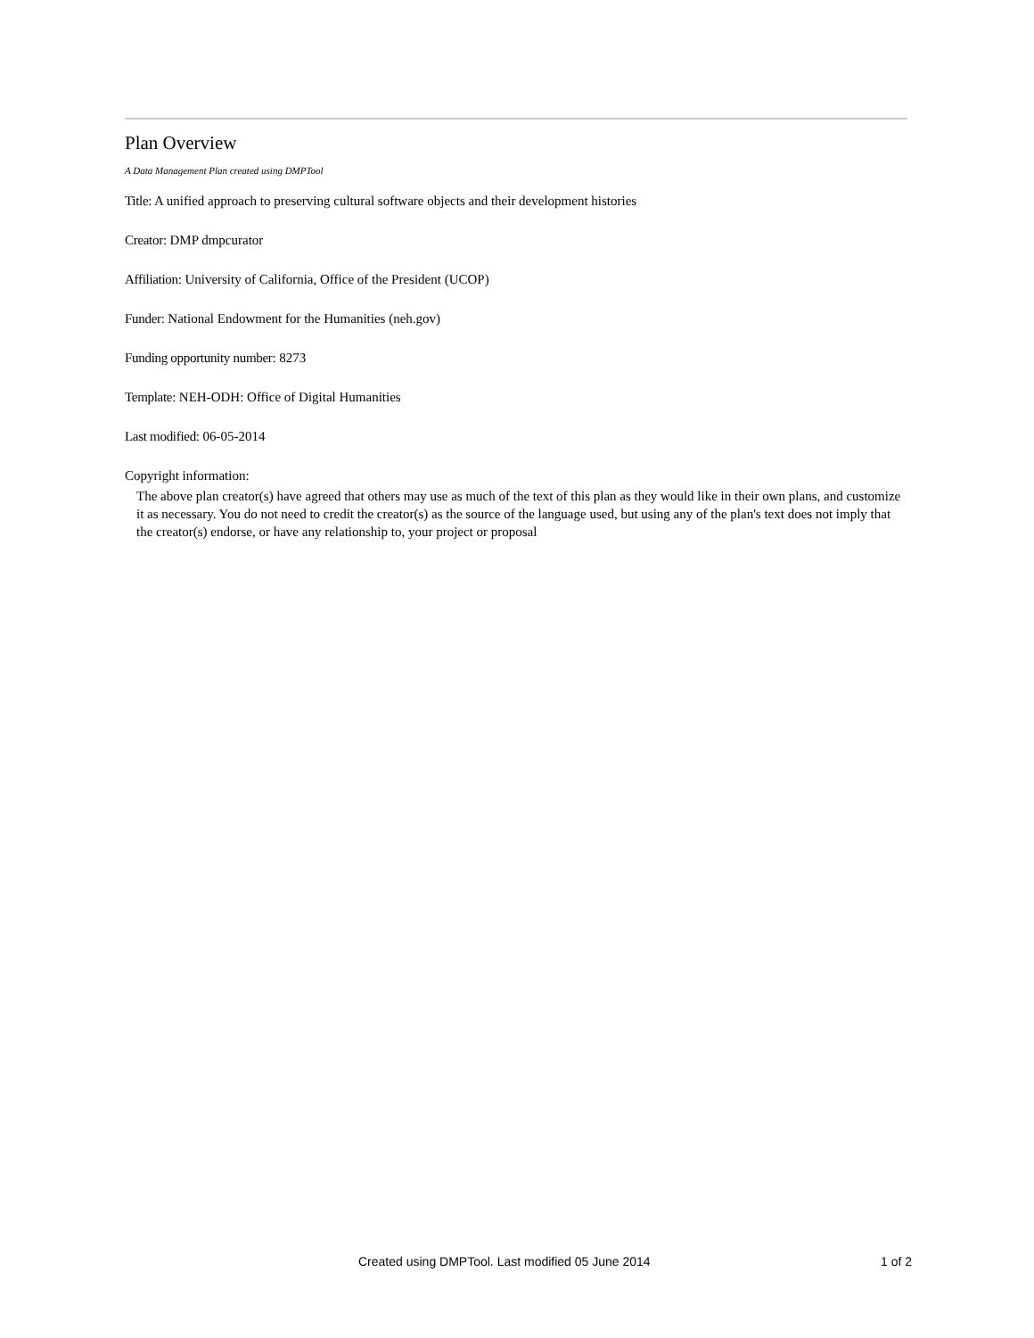Plan Overview
A Data Management Plan created using DMPTool
Title: A unified approach to preserving cultural software objects and their development histories
Creator: DMP dmpcurator
Affiliation: University of California, Office of the President (UCOP)
Funder: National Endowment for the Humanities (neh.gov)
Funding opportunity number: 8273
Template: NEH-ODH: Office of Digital Humanities
Last modified: 06-05-2014
Copyright information:
The above plan creator(s) have agreed that others may use as much of the text of this plan as they would like in their own plans, and customize it as necessary. You do not need to credit the creator(s) as the source of the language used, but using any of the plan's text does not imply that the creator(s) endorse, or have any relationship to, your project or proposal
Created using DMPTool. Last modified 05 June 2014 1 of 2